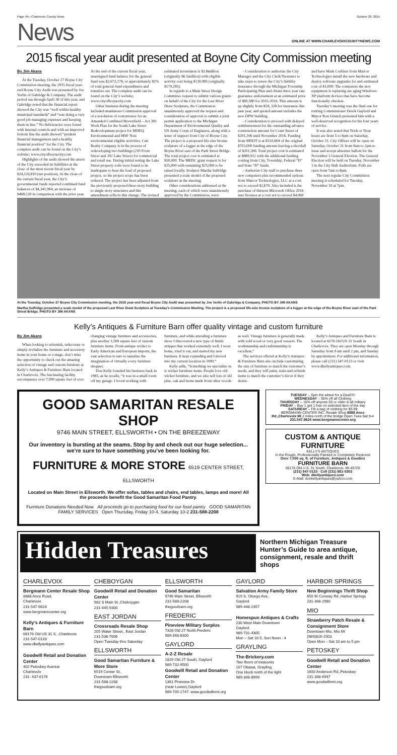Page 4A • Charlevoix County News October 29, 2015
News
ONLINE AT WWW.CHARLEVOIXCOUNTYNEWS.COM
2015 fiscal year audit presented at Boyne City Commission meeting
By Jim Akans
At the Tuesday, October 27 Boyne City Commission meeting, the 2015 fiscal year-end Boyne City Audit was presented by Joe Verlin of Gabridge & Company. The audit period ran through April 30 of this year, and Gabridge noted that the financial report showed the City was “well within healthy municipal standards” and “was doing a very good job managing expenses and keeping them in line.” No deficiencies were found with internal controls and with an improved bottom line the audit showed “prudent financial management and a healthy financial position” for the City. The complete audit can be found on the City’s website; www.cityofboynecity.com
Highlights of the audit showed the assets of the City exceeded its liabilities at the close of the most recent fiscal year by $24,126,810 (net position). At the close of the current fiscal year, the City’s governmental funds reported combined fund balances of $4,341,964, an increase of $468,520 in comparison with the prior year. At the end of the current fiscal year, unassigned fund balance for the general fund was $2,673,178, or approximately 82% of total general fund expenditures and transfers out. The complete audit can be found on the City’s website; www.cityofboynecity.com
Other business during the meeting included unanimous Commission approval of a resolution of concurrence for an Amended Combined Brownfield – Act 381 Work Plan for the South Lake Street Redevelopment project for MDEQ Environmental and MSF Non-environmental eligible activities. Catt Realty Company is in the process of redeveloping two buildings (210 Front Street and 202 Lake Street) for commercial and retail use. During initial testing the Lake Street property soils were found to be inadequate to bear the load of proposed project, so the project scope has been reduced. The project has been adjusted from the previously proposed three-story building to single story structures and this amendment reflects this change. The revised estimated investment is $3.8million (originally $6.5million) with eligible activity cost being $130,985 (originally $179,285).
In regards to a Main Street Design Committee request to submit various grants on behalf of the City for the Last River Draw Sculpture, the Commission unanimously approved the request and consideration of approval to submit a joint permit application to the Michigan Department of Environmental Quality and US Army Corps of Engineers, along with a letter of support from City of Boyne City. The project is a proposed life-size bronze sculpture of a logger at the edge of the Boyne River east of the Park Street Bridge. The total project cost is estimated at $50,000. The MEDC grant request is for $25,000 with remaining $25,000 to be raised locally. Sculptor Martha Sulfridge presented a scale model of the proposed sculpture at the meeting.
Other considerations addressed at the meeting, each of which were unanimously approved by the Commission, were:
- Consideration to authorize the City Manager and the City Clerk/Treasurer to take steps to renew the City’s liability insurance through the Michigan Township Participating Plan and obtain three year rate guarantee endorsement at an estimated price of $60,580 for 2015-2016. This amount is up slightly from $59, 328 for insurance this past year, and quoted amount includes the new DPW building.
- Consideration to proceed with delayed reimbursement for the outstanding advance construction amount for Court Street of $201,396 until November 2016. Funding from MDOT is at $510,604 of the original $703,000 funding amount leaving a shortfall of $201,396. Total project cost is estimated at $889,912 with the additional funding coming from City, Township, Federal “D” and State “D” funds.
- Authorize City staff to purchase three new computers plus recommended options from Marcor Technologies, LLC at a cost not to exceed $2,670. Also included is the purchase of thirteen Microsoft Office 2016 user licenses at a cost not to exceed $4,060 and have Mark Corbiser from Marcor Technologies install the new hardware and deploy software upgrades for and estimated cost of $1,000. The computers the new equipment is replacing are aging Windows XP platform devices that have become functionally obsolete.
Tuesday’s meeting was the final one for retiring Commissioner Derek Gaylord and Mayor Ron Grunch presented him with a well-deserved recognition for his four years of service.
It was also noted that Trick or Treat hours are from 5 to 8pm on Saturday, October 31. City Offices will be open on Saturday, October 31 from 9am to 2pm to issue and accept absentee ballots for the November 3 General Election. The General Election will be held on Tuesday, November 3 in the City Hall Auditorium. Polls are open from 7am to 8pm.
The next regular City Commission meeting is scheduled for Tuesday, November 10 at 7pm.
At the Tuesday, October 27 Boyne City Commission meeting, the 2015 year-end fiscal Boyne City Audit was presented by Joe Verlin of Gabridge & Company. PHOTO BY JIM AKANS
Martha Sulfridge presented a scale model of the proposed Last River Draw Sculpture at Tuesday’s Commission Meeting. The project is a proposed life-size bronze sculpture of a logger at the edge of the Boyne River east of the Park Street Bridge. PHOTO BY JIM AKANS
Kelly’s Antiques & Furniture Barn offer quality vintage and custom furniture
By Jim Akans
When looking to refurnish, redecorate or simply revitalize the furniture and accessory items in your home or cottage, don’t miss the opportunity to check out the amazing selection of vintage and custom furniture at Kelly’s Antiques & Furniture Barn located in Charlevoix. The fascinating facility encompasses over 7,000 square feet of ever changing vintage furniture and accessories, plus another 1,500 square feet of custom furniture items. From antique wicker to Early American and European imports, the vast selection is sure to tantalize the imagination of virtually every furniture shopper.
Don Kelly founded his business back in 1985, as he recalls, “it was in a small room off my garage. I loved working with furniture, and while attending a furniture show I discovered a new type of finish stripper that worked extremely well. I went home, tried it out, and started my new business. It kept expanding and I moved into my current location in 1990.”
Kelly adds, “Something we specialize in is wicker furniture items. People love old wicker furniture, and we also sell lots of old pine, oak and items made from other woods as well. Vintage furniture is generally made with sold wood or very good veneers. The workmanship and craftsmanship is excellent.”
The services offered at Kelly’s Antiques & Furniture Barn also include customizing the size of furniture to match the customer’s needs, and they will paint, stain and refinish items to match the customer’s décor if they desire.
Kelly’s Antiques and Furniture Barn is located at 6176 Old US 31 South in Charlevoix. They are open Monday through Saturday from 9 am until 2 pm, and Sunday by appointment. For additional information, please call (231) 547-0133 or visit www.dkellyantiques.com.
GOOD SAMARITAN RESALE SHOP
9746 MAIN STREET, ELLSWORTH • ON THE BREEZEWAY
Our inventory is bursting at the seams. Stop by and check out our huge selection... we’re sure to have something you’ve been looking for.
FURNITURE & MORE STORE 6519 CENTER STREET, ELLSWORTH
Located on Main Street in Ellsworth. We offer sofas, tables and chairs, end tables, lamps and more! All the proceeds benefit the Good Samaritan Food Pantry.
Furniture Donations Needed Now All proceeds go to purchasing food for our food pantry GOOD SAMARITAN FAMILY SERVICES Open Thursday, Friday 10-4, Saturday 10-2 231-588-2208
TUESDAY – Spin the wheel for a Deal!!!!!
WEDNESDAY – 50% off all Clothing
THURSDAY – 10% off anyone 55 or older & all military
FRIDAY – Buy 1 get 1 free on selected item of the day
SATURDAY – Fill a bag of clothing for $5.99
BERGMANN CENTER INC. Resale Shop 8888 Ance Rd.,Charlevoix MI 2 miles north of the bridge Open Tues-Sat 9-4 231.547.9624 www.bergmanncenter.org
CUSTOM & ANTIQUE FURNITURE
KELLY'S ANTIQUES
In the Rough, Professionally Painted or Completely Restored
Over 7,000 sq. ft. of Furniture, Antiques & Goodies
FURNITURE BARN
06176 Old U.S. 31 South, Charlevoix, MI 49720
(231) 547-0133 · Cell (231) 881-0353
Web: dkellyantiques.com
E-Mail: donkellyantiques@yahoo.com
Hidden Treasures
Northern Michigan Treasure Hunter’s Guide to area antique, consignment, resale and thrift shops
CHARLEVOIX
Bergmann Center Resale Shop
8888 Ance Road,
Charlevoix
231-547-9624
www.bergmanncenter.org
Kelly’s Antiques & Furniture Barn
06176 Old US 31 S. ,Charlevoix
231-547-0133
www.dkellyantiques.com
Goodwill Retail and Donation Center
402 Petoskey Avenue
Charlevoix
231- 437-6176
CHEBOYGAN
Goodwill Retail and Donation Center
982 S Main St.,Cheboygan
231-445-9300
EAST JORDAN
Crossroads Resale Shop
205 Water Street., East Jordan
231-536-7606
Open Tuesday thru Saturday
ELLSWORTH
Good Samaritan Furniture & More Store
6519 Center St.,
Downtown Ellsworth
231-588-2208
thegoodsam.org
ELLSWORTH
Good Samaritan
9746 Main Street, Ellsworth
231-588-2208
thegoodsam.org
FREDERIC
Pineview Military Surplus
7328 Old 27 North,Frederic
989-348-8300
GAYLORD
A-2-Z Resale
1829 Old 27 South, Gaylord
989-732-9500
Goodwill Retail and Donation Center
1361 Pineview Dr.
(near Lowes),Gaylord
989-705-1747. www.goodwillnmi.org
GAYLORD
Salvation Army Family Store
919 S. Otsego Ave.,
Gaylord
989-448-2357
Homespun Antiques & Crafts
230 West Main Downtown
Gaylord
989-731-4305
Mon – Sat 10-5, Sun Noon - 4
GRAYLING
The-Brickery.com
Two floors of treasures
107 Ottawa, Grayling,
One block north of the light
989-348-8999
HARBOR SPRINGS
New Beginnings Thrift Shop
650 W Conway Rd.,Harbor Springs
231-348-2980
MIO
Strawberry Patch Resale & Consignment Store
Downtown Mio, Mio MI
(989)826-1503
Open Mon – Sat 10 am to 5 pm
PETOSKEY
Goodwill Retail and Donation Center
1600 Anderson Rd.,Petoskey
231-348-6947
www.goodwillnmi.org